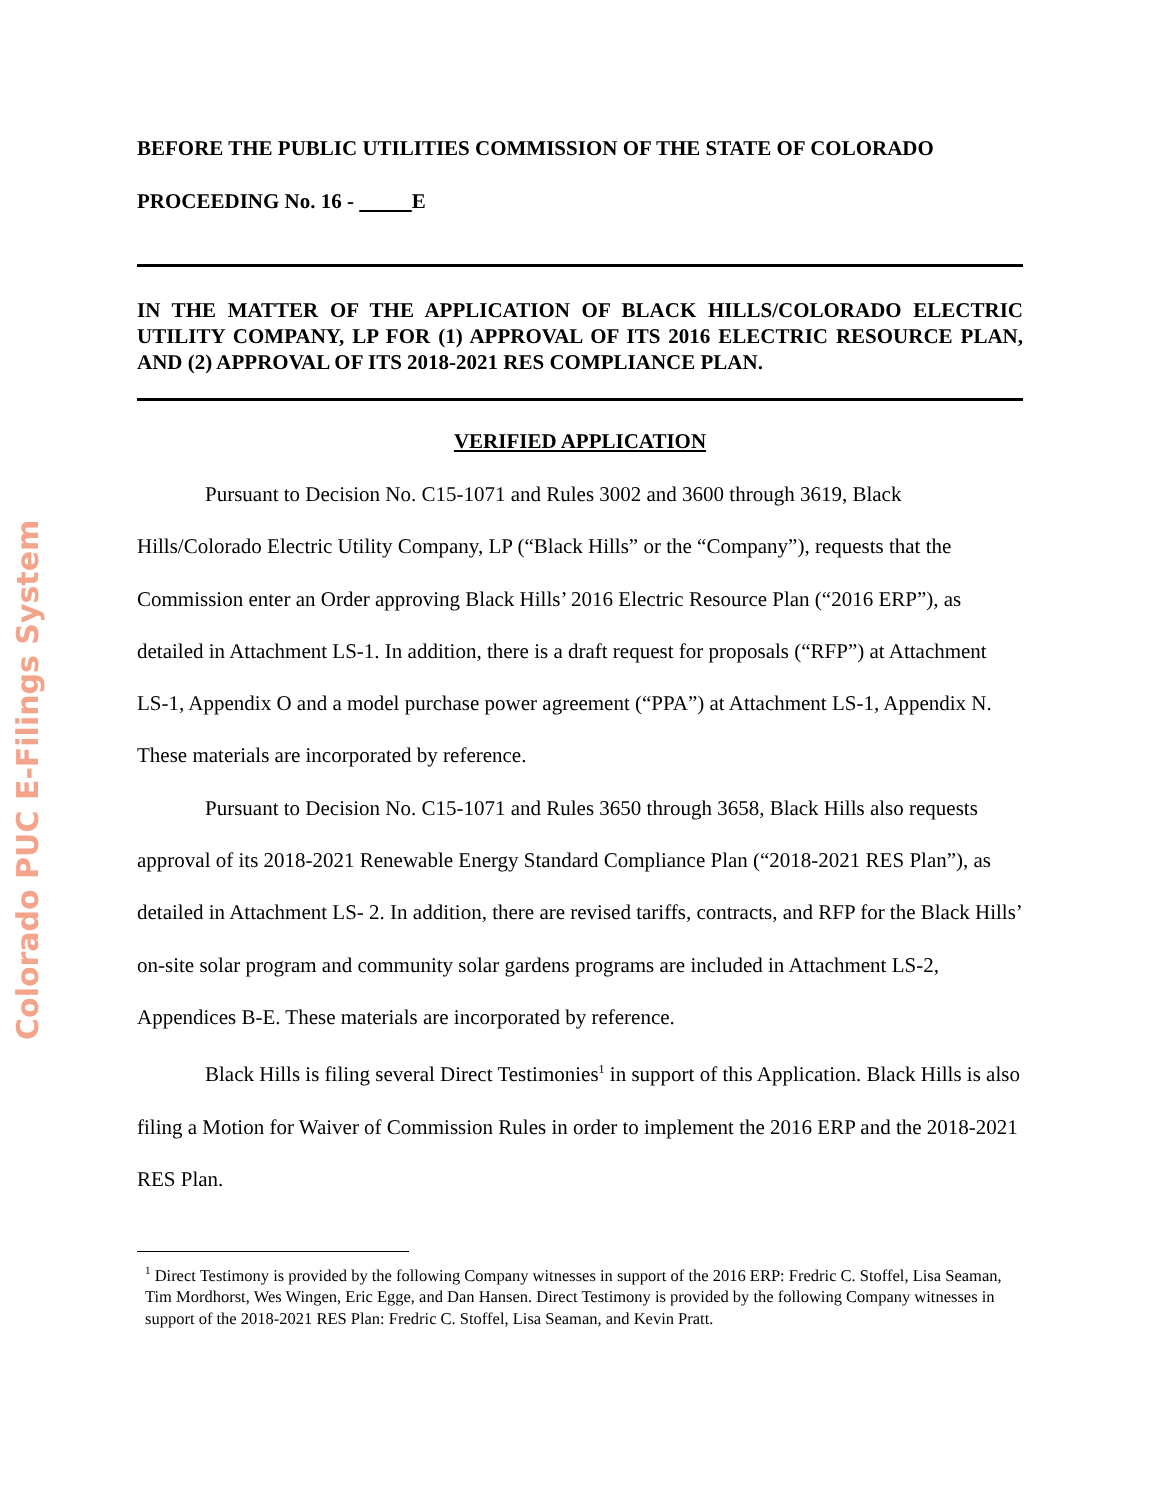Colorado PUC E-Filings System
BEFORE THE PUBLIC UTILITIES COMMISSION OF THE STATE OF COLORADO
PROCEEDING No. 16 - E
IN THE MATTER OF THE APPLICATION OF BLACK HILLS/COLORADO ELECTRIC UTILITY COMPANY, LP FOR (1) APPROVAL OF ITS 2016 ELECTRIC RESOURCE PLAN, AND (2) APPROVAL OF ITS 2018-2021 RES COMPLIANCE PLAN.
VERIFIED APPLICATION
Pursuant to Decision No. C15-1071 and Rules 3002 and 3600 through 3619, Black Hills/Colorado Electric Utility Company, LP (“Black Hills” or the “Company”), requests that the Commission enter an Order approving Black Hills’ 2016 Electric Resource Plan (“2016 ERP”), as detailed in Attachment LS-1. In addition, there is a draft request for proposals (“RFP”) at Attachment LS-1, Appendix O and a model purchase power agreement (“PPA”) at Attachment LS-1, Appendix N. These materials are incorporated by reference.
Pursuant to Decision No. C15-1071 and Rules 3650 through 3658, Black Hills also requests approval of its 2018-2021 Renewable Energy Standard Compliance Plan (“2018-2021 RES Plan”), as detailed in Attachment LS- 2. In addition, there are revised tariffs, contracts, and RFP for the Black Hills’ on-site solar program and community solar gardens programs are included in Attachment LS-2, Appendices B-E. These materials are incorporated by reference.
Black Hills is filing several Direct Testimonies<sup>1</sup> in support of this Application. Black Hills is also filing a Motion for Waiver of Commission Rules in order to implement the 2016 ERP and the 2018-2021 RES Plan.
<sup>1</sup> Direct Testimony is provided by the following Company witnesses in support of the 2016 ERP: Fredric C. Stoffel, Lisa Seaman, Tim Mordhorst, Wes Wingen, Eric Egge, and Dan Hansen. Direct Testimony is provided by the following Company witnesses in support of the 2018-2021 RES Plan: Fredric C. Stoffel, Lisa Seaman, and Kevin Pratt.